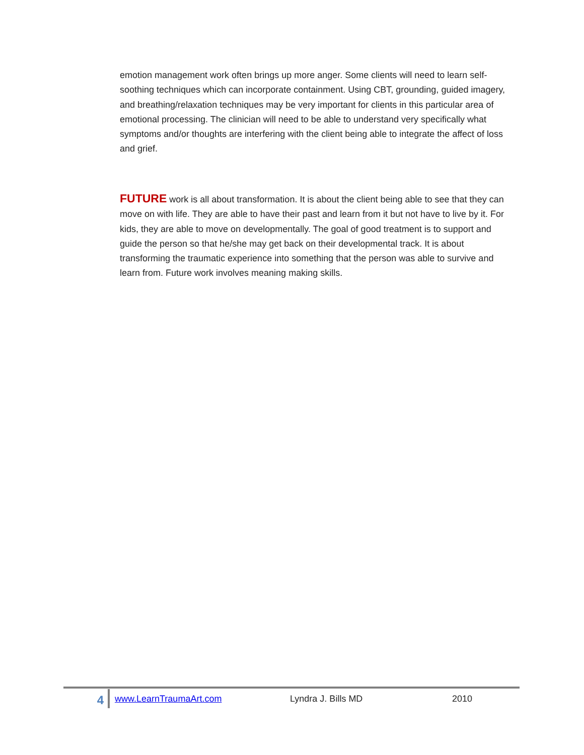emotion management work often brings up more anger. Some clients will need to learn self-soothing techniques which can incorporate containment. Using CBT, grounding, guided imagery, and breathing/relaxation techniques may be very important for clients in this particular area of emotional processing. The clinician will need to be able to understand very specifically what symptoms and/or thoughts are interfering with the client being able to integrate the affect of loss and grief.
FUTURE work is all about transformation. It is about the client being able to see that they can move on with life. They are able to have their past and learn from it but not have to live by it. For kids, they are able to move on developmentally. The goal of good treatment is to support and guide the person so that he/she may get back on their developmental track. It is about transforming the traumatic experience into something that the person was able to survive and learn from. Future work involves meaning making skills.
4 www.LearnTraumaArt.com Lyndra J. Bills MD 2010